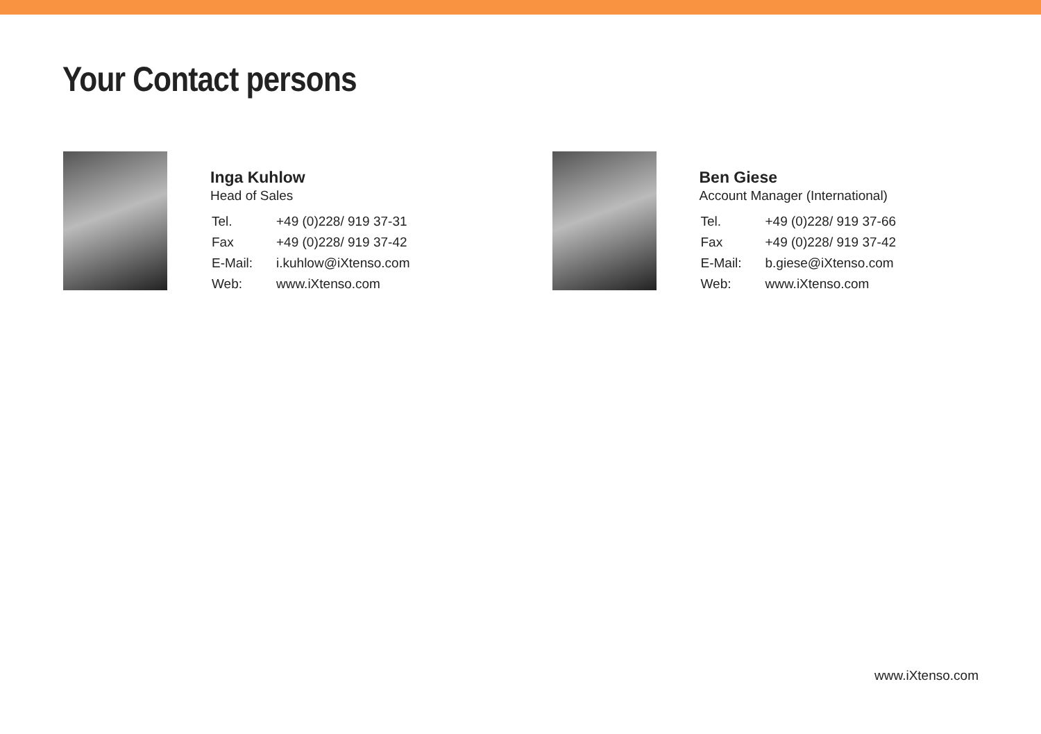Your Contact persons
Inga Kuhlow
Head of Sales
| Tel. | +49 (0)228/ 919 37-31 |
| Fax | +49 (0)228/ 919 37-42 |
| E-Mail: | i.kuhlow@iXtenso.com |
| Web: | www.iXtenso.com |
Ben Giese
Account Manager (International)
| Tel. | +49 (0)228/ 919 37-66 |
| Fax | +49 (0)228/ 919 37-42 |
| E-Mail: | b.giese@iXtenso.com |
| Web: | www.iXtenso.com |
www.iXtenso.com